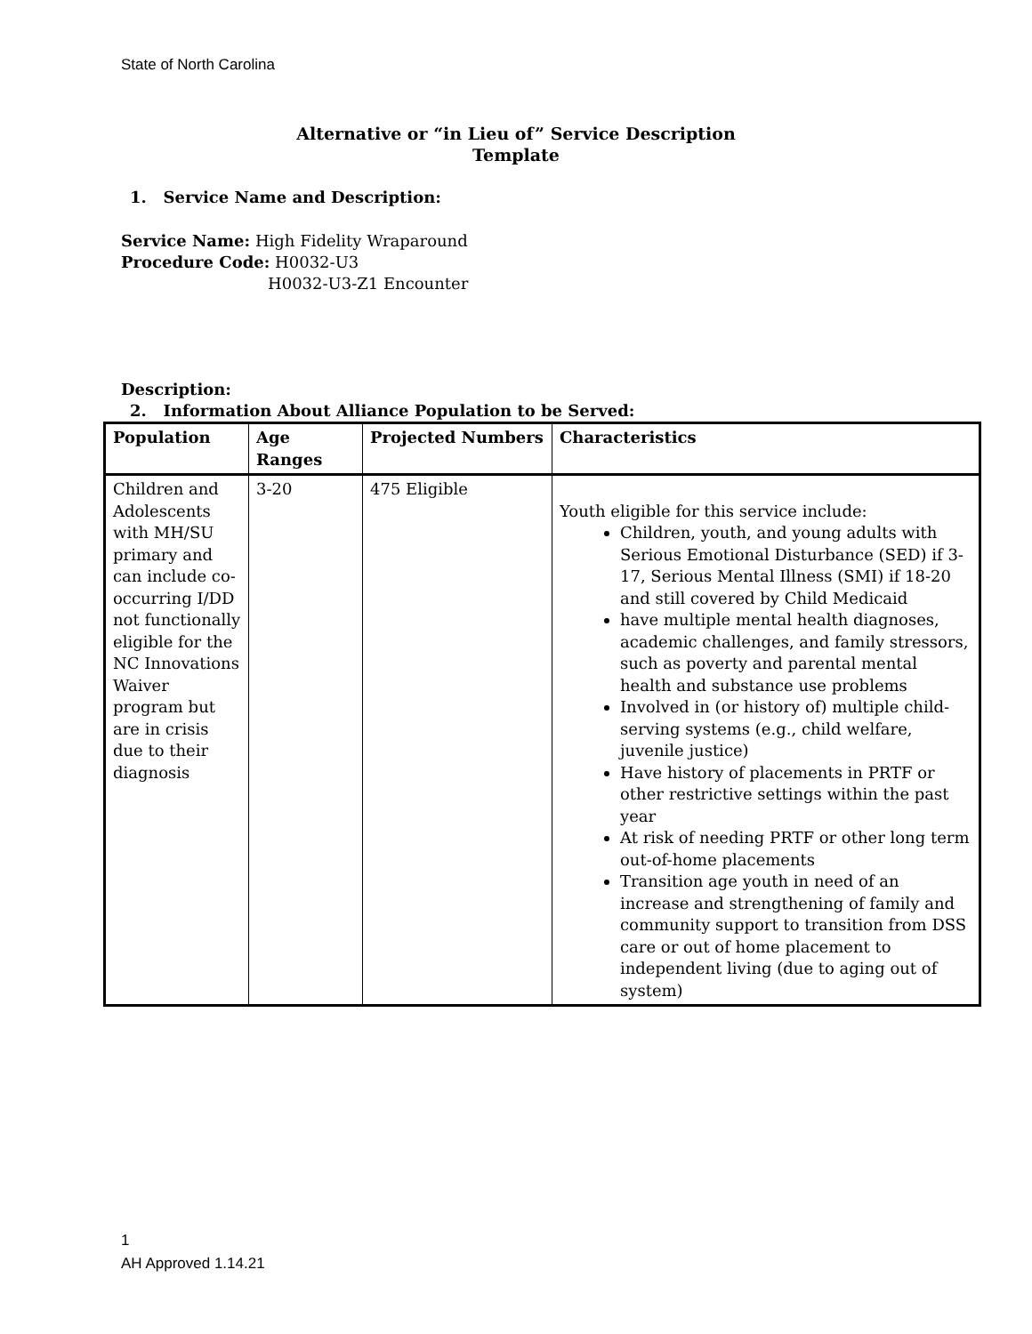State of North Carolina
Alternative or “in Lieu of” Service Description
Template
1. Service Name and Description:
Service Name: High Fidelity Wraparound
Procedure Code: H0032-U3
H0032-U3-Z1 Encounter
Description:
2. Information About Alliance Population to be Served:
| Population | Age Ranges | Projected Numbers | Characteristics |
| --- | --- | --- | --- |
| Children and Adolescents with MH/SU primary and can include co-occurring I/DD not functionally eligible for the NC Innovations Waiver program but are in crisis due to their diagnosis | 3-20 | 475 Eligible | Youth eligible for this service include: Children, youth, and young adults with Serious Emotional Disturbance (SED) if 3-17, Serious Mental Illness (SMI) if 18-20 and still covered by Child Medicaid have multiple mental health diagnoses, academic challenges, and family stressors, such as poverty and parental mental health and substance use problems Involved in (or history of) multiple child-serving systems (e.g., child welfare, juvenile justice) Have history of placements in PRTF or other restrictive settings within the past year At risk of needing PRTF or other long term out-of-home placements Transition age youth in need of an increase and strengthening of family and community support to transition from DSS care or out of home placement to independent living (due to aging out of system) |
1
AH Approved 1.14.21